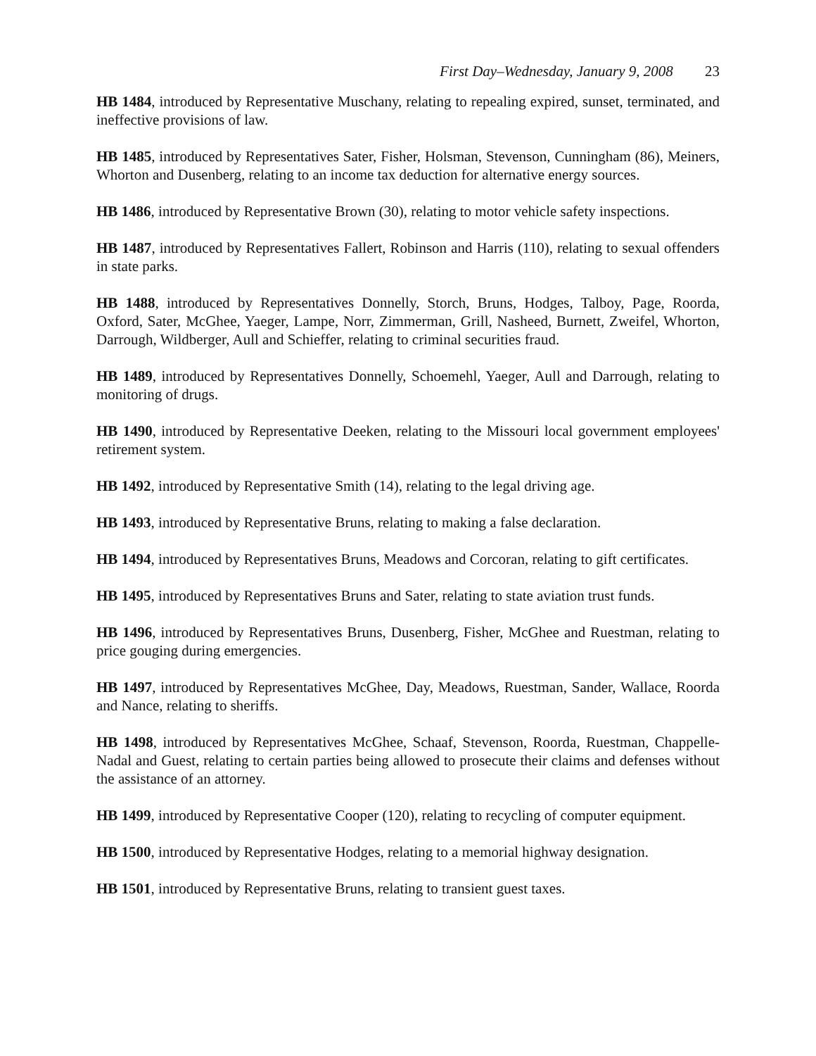First Day–Wednesday, January 9, 2008 23
HB 1484, introduced by Representative Muschany, relating to repealing expired, sunset, terminated, and ineffective provisions of law.
HB 1485, introduced by Representatives Sater, Fisher, Holsman, Stevenson, Cunningham (86), Meiners, Whorton and Dusenberg, relating to an income tax deduction for alternative energy sources.
HB 1486, introduced by Representative Brown (30), relating to motor vehicle safety inspections.
HB 1487, introduced by Representatives Fallert, Robinson and Harris (110), relating to sexual offenders in state parks.
HB 1488, introduced by Representatives Donnelly, Storch, Bruns, Hodges, Talboy, Page, Roorda, Oxford, Sater, McGhee, Yaeger, Lampe, Norr, Zimmerman, Grill, Nasheed, Burnett, Zweifel, Whorton, Darrough, Wildberger, Aull and Schieffer, relating to criminal securities fraud.
HB 1489, introduced by Representatives Donnelly, Schoemehl, Yaeger, Aull and Darrough, relating to monitoring of drugs.
HB 1490, introduced by Representative Deeken, relating to the Missouri local government employees' retirement system.
HB 1492, introduced by Representative Smith (14), relating to the legal driving age.
HB 1493, introduced by Representative Bruns, relating to making a false declaration.
HB 1494, introduced by Representatives Bruns, Meadows and Corcoran, relating to gift certificates.
HB 1495, introduced by Representatives Bruns and Sater, relating to state aviation trust funds.
HB 1496, introduced by Representatives Bruns, Dusenberg, Fisher, McGhee and Ruestman, relating to price gouging during emergencies.
HB 1497, introduced by Representatives McGhee, Day, Meadows, Ruestman, Sander, Wallace, Roorda and Nance, relating to sheriffs.
HB 1498, introduced by Representatives McGhee, Schaaf, Stevenson, Roorda, Ruestman, Chappelle-Nadal and Guest, relating to certain parties being allowed to prosecute their claims and defenses without the assistance of an attorney.
HB 1499, introduced by Representative Cooper (120), relating to recycling of computer equipment.
HB 1500, introduced by Representative Hodges, relating to a memorial highway designation.
HB 1501, introduced by Representative Bruns, relating to transient guest taxes.